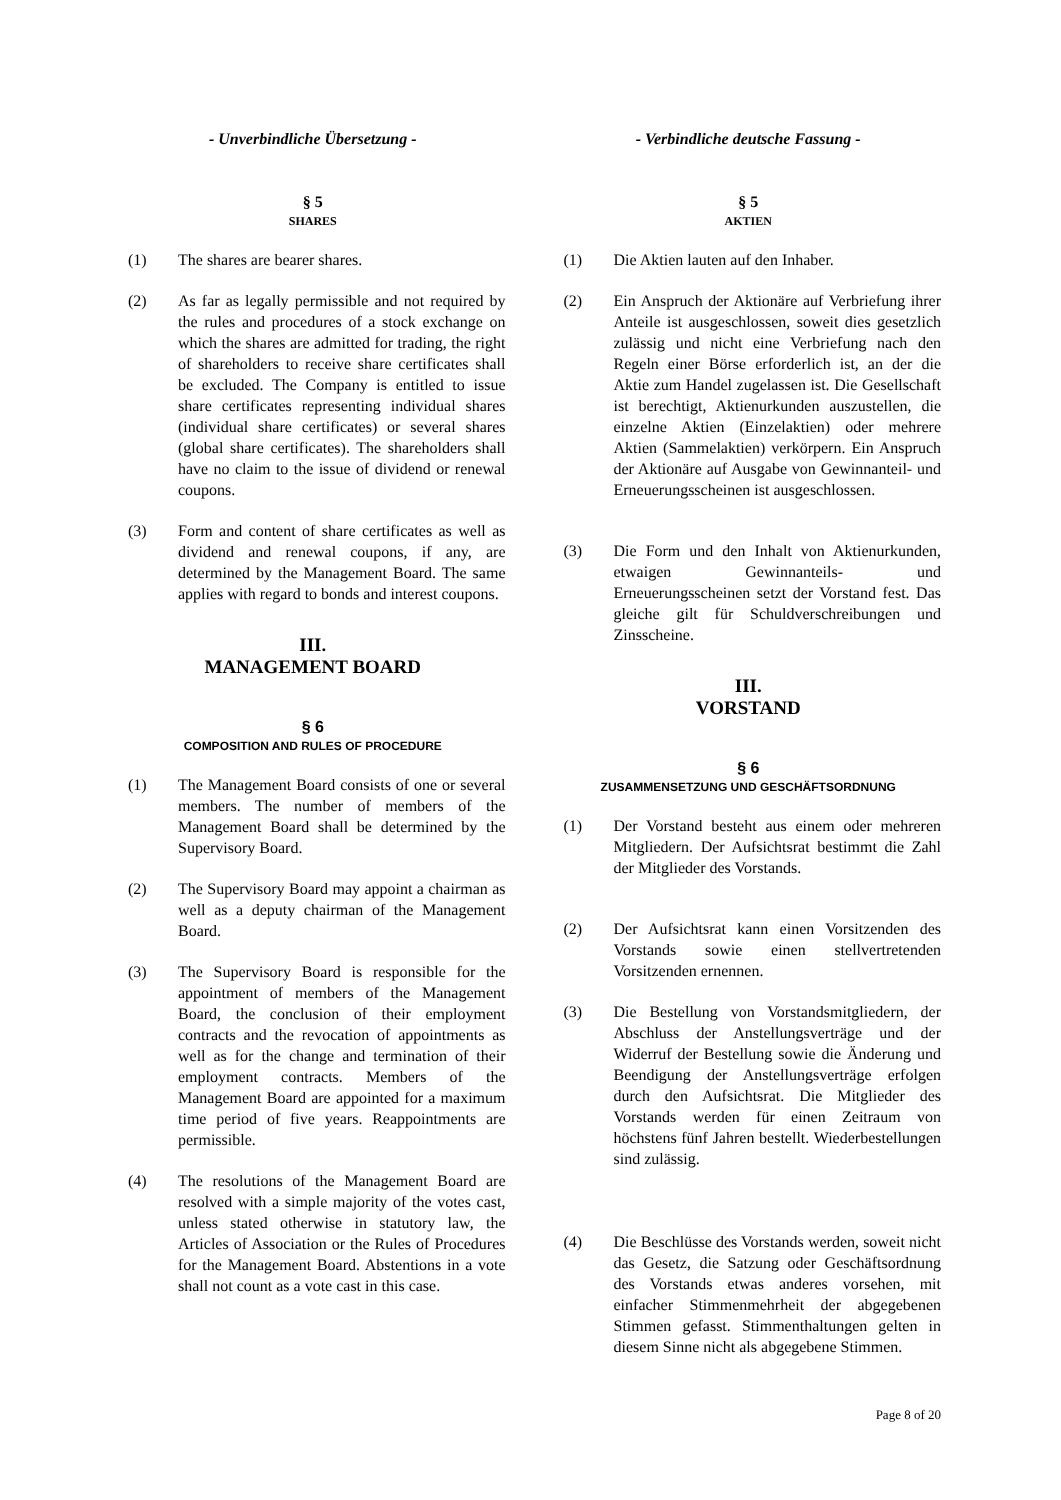- Unverbindliche Übersetzung -
§ 5
SHARES
(1) The shares are bearer shares.
(2) As far as legally permissible and not required by the rules and procedures of a stock exchange on which the shares are admitted for trading, the right of shareholders to receive share certificates shall be excluded. The Company is entitled to issue share certificates representing individual shares (individual share certificates) or several shares (global share certificates). The shareholders shall have no claim to the issue of dividend or renewal coupons.
(3) Form and content of share certificates as well as dividend and renewal coupons, if any, are determined by the Management Board. The same applies with regard to bonds and interest coupons.
III.
MANAGEMENT BOARD
§ 6
COMPOSITION AND RULES OF PROCEDURE
(1) The Management Board consists of one or several members. The number of members of the Management Board shall be determined by the Supervisory Board.
(2) The Supervisory Board may appoint a chairman as well as a deputy chairman of the Management Board.
(3) The Supervisory Board is responsible for the appointment of members of the Management Board, the conclusion of their employment contracts and the revocation of appointments as well as for the change and termination of their employment contracts. Members of the Management Board are appointed for a maximum time period of five years. Reappointments are permissible.
(4) The resolutions of the Management Board are resolved with a simple majority of the votes cast, unless stated otherwise in statutory law, the Articles of Association or the Rules of Procedures for the Management Board. Abstentions in a vote shall not count as a vote cast in this case.
- Verbindliche deutsche Fassung -
§ 5
AKTIEN
(1) Die Aktien lauten auf den Inhaber.
(2) Ein Anspruch der Aktionäre auf Verbriefung ihrer Anteile ist ausgeschlossen, soweit dies gesetzlich zulässig und nicht eine Verbriefung nach den Regeln einer Börse erforderlich ist, an der die Aktie zum Handel zugelassen ist. Die Gesellschaft ist berechtigt, Aktienurkunden auszustellen, die einzelne Aktien (Einzelaktien) oder mehrere Aktien (Sammelaktien) verkörpern. Ein Anspruch der Aktionäre auf Ausgabe von Gewinnanteil- und Erneuerungsscheinen ist ausgeschlossen.
(3) Die Form und den Inhalt von Aktienurkunden, etwaigen Gewinnanteils- und Erneuerungsscheinen setzt der Vorstand fest. Das gleiche gilt für Schuldverschreibungen und Zinsscheine.
III.
VORSTAND
§ 6
ZUSAMMENSETZUNG UND GESCHÄFTSORDNUNG
(1) Der Vorstand besteht aus einem oder mehreren Mitgliedern. Der Aufsichtsrat bestimmt die Zahl der Mitglieder des Vorstands.
(2) Der Aufsichtsrat kann einen Vorsitzenden des Vorstands sowie einen stellvertretenden Vorsitzenden ernennen.
(3) Die Bestellung von Vorstandsmitgliedern, der Abschluss der Anstellungsverträge und der Widerruf der Bestellung sowie die Änderung und Beendigung der Anstellungsverträge erfolgen durch den Aufsichtsrat. Die Mitglieder des Vorstands werden für einen Zeitraum von höchstens fünf Jahren bestellt. Wiederbestellungen sind zulässig.
(4) Die Beschlüsse des Vorstands werden, soweit nicht das Gesetz, die Satzung oder Geschäftsordnung des Vorstands etwas anderes vorsehen, mit einfacher Stimmenmehrheit der abgegebenen Stimmen gefasst. Stimmenthaltungen gelten in diesem Sinne nicht als abgegebene Stimmen.
Page 8 of 20